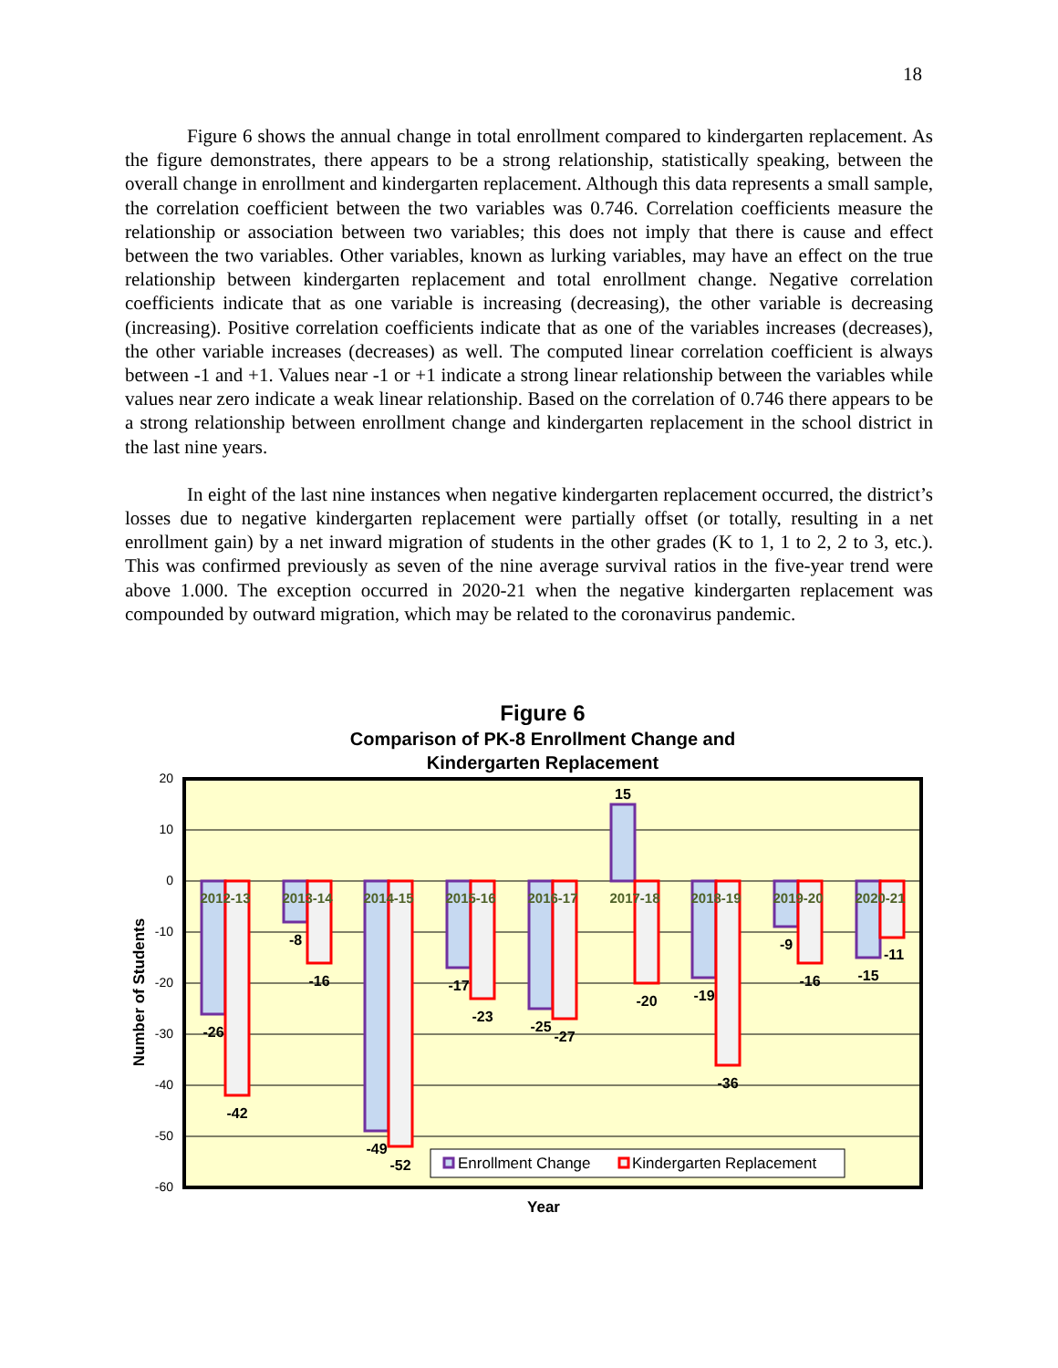18
Figure 6 shows the annual change in total enrollment compared to kindergarten replacement. As the figure demonstrates, there appears to be a strong relationship, statistically speaking, between the overall change in enrollment and kindergarten replacement. Although this data represents a small sample, the correlation coefficient between the two variables was 0.746. Correlation coefficients measure the relationship or association between two variables; this does not imply that there is cause and effect between the two variables. Other variables, known as lurking variables, may have an effect on the true relationship between kindergarten replacement and total enrollment change. Negative correlation coefficients indicate that as one variable is increasing (decreasing), the other variable is decreasing (increasing). Positive correlation coefficients indicate that as one of the variables increases (decreases), the other variable increases (decreases) as well. The computed linear correlation coefficient is always between -1 and +1. Values near -1 or +1 indicate a strong linear relationship between the variables while values near zero indicate a weak linear relationship. Based on the correlation of 0.746 there appears to be a strong relationship between enrollment change and kindergarten replacement in the school district in the last nine years.
In eight of the last nine instances when negative kindergarten replacement occurred, the district’s losses due to negative kindergarten replacement were partially offset (or totally, resulting in a net enrollment gain) by a net inward migration of students in the other grades (K to 1, 1 to 2, 2 to 3, etc.). This was confirmed previously as seven of the nine average survival ratios in the five-year trend were above 1.000. The exception occurred in 2020-21 when the negative kindergarten replacement was compounded by outward migration, which may be related to the coronavirus pandemic.
Figure 6
Comparison of PK-8 Enrollment Change and
Kindergarten Replacement
20
10
0
-10
-20
-30
-40
-50
-60
Number of Students
2012-13
2013-14
2014-15
2015-16
2016-17
2017-18
2018-19
2019-20
2020-21
-26
-42
-8
-16
-49
-52
-17
-23
-25
-27
15
-20
-19
-36
-9
-16
-15
-11
Enrollment Change
Kindergarten Replacement
Year